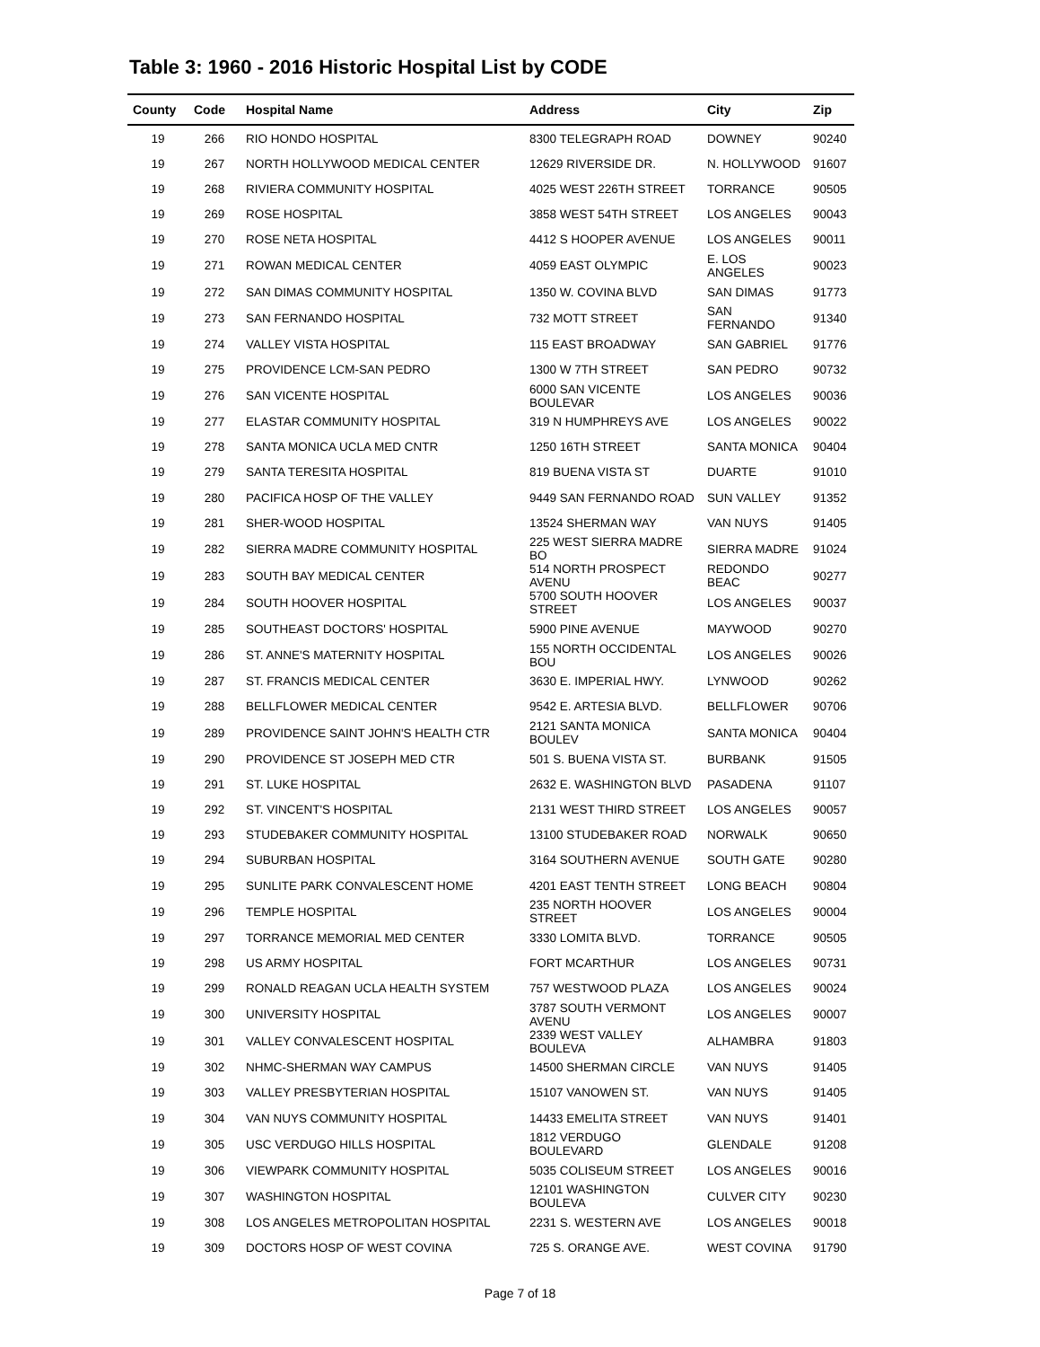Table 3: 1960 - 2016 Historic Hospital List by CODE
| County | Code | Hospital Name | Address | City | Zip |
| --- | --- | --- | --- | --- | --- |
| 19 | 266 | RIO HONDO HOSPITAL | 8300 TELEGRAPH ROAD | DOWNEY | 90240 |
| 19 | 267 | NORTH HOLLYWOOD MEDICAL CENTER | 12629 RIVERSIDE DR. | N. HOLLYWOOD | 91607 |
| 19 | 268 | RIVIERA COMMUNITY HOSPITAL | 4025 WEST 226TH STREET | TORRANCE | 90505 |
| 19 | 269 | ROSE HOSPITAL | 3858 WEST 54TH STREET | LOS ANGELES | 90043 |
| 19 | 270 | ROSE NETA HOSPITAL | 4412 S HOOPER AVENUE | LOS ANGELES | 90011 |
| 19 | 271 | ROWAN MEDICAL CENTER | 4059 EAST OLYMPIC | E. LOS ANGELES | 90023 |
| 19 | 272 | SAN DIMAS COMMUNITY HOSPITAL | 1350 W. COVINA BLVD | SAN DIMAS | 91773 |
| 19 | 273 | SAN FERNANDO HOSPITAL | 732 MOTT STREET | SAN FERNANDO | 91340 |
| 19 | 274 | VALLEY VISTA HOSPITAL | 115 EAST BROADWAY | SAN GABRIEL | 91776 |
| 19 | 275 | PROVIDENCE LCM-SAN PEDRO | 1300 W 7TH STREET | SAN PEDRO | 90732 |
| 19 | 276 | SAN VICENTE HOSPITAL | 6000 SAN VICENTE BOULEVAR | LOS ANGELES | 90036 |
| 19 | 277 | ELASTAR COMMUNITY HOSPITAL | 319 N HUMPHREYS AVE | LOS ANGELES | 90022 |
| 19 | 278 | SANTA MONICA UCLA MED CNTR | 1250 16TH STREET | SANTA MONICA | 90404 |
| 19 | 279 | SANTA TERESITA HOSPITAL | 819 BUENA VISTA ST | DUARTE | 91010 |
| 19 | 280 | PACIFICA HOSP OF THE VALLEY | 9449 SAN FERNANDO ROAD | SUN VALLEY | 91352 |
| 19 | 281 | SHER-WOOD HOSPITAL | 13524 SHERMAN WAY | VAN NUYS | 91405 |
| 19 | 282 | SIERRA MADRE COMMUNITY HOSPITAL | 225 WEST SIERRA MADRE BO | SIERRA MADRE | 91024 |
| 19 | 283 | SOUTH BAY MEDICAL CENTER | 514 NORTH PROSPECT AVENU | REDONDO BEAC | 90277 |
| 19 | 284 | SOUTH HOOVER HOSPITAL | 5700 SOUTH HOOVER STREET | LOS ANGELES | 90037 |
| 19 | 285 | SOUTHEAST DOCTORS' HOSPITAL | 5900 PINE AVENUE | MAYWOOD | 90270 |
| 19 | 286 | ST. ANNE'S MATERNITY HOSPITAL | 155 NORTH OCCIDENTAL BOU | LOS ANGELES | 90026 |
| 19 | 287 | ST. FRANCIS MEDICAL CENTER | 3630 E. IMPERIAL HWY. | LYNWOOD | 90262 |
| 19 | 288 | BELLFLOWER MEDICAL CENTER | 9542 E. ARTESIA BLVD. | BELLFLOWER | 90706 |
| 19 | 289 | PROVIDENCE SAINT JOHN'S HEALTH CTR | 2121 SANTA MONICA BOULEV | SANTA MONICA | 90404 |
| 19 | 290 | PROVIDENCE ST JOSEPH MED CTR | 501 S. BUENA VISTA ST. | BURBANK | 91505 |
| 19 | 291 | ST. LUKE HOSPITAL | 2632 E. WASHINGTON BLVD | PASADENA | 91107 |
| 19 | 292 | ST. VINCENT'S HOSPITAL | 2131 WEST THIRD STREET | LOS ANGELES | 90057 |
| 19 | 293 | STUDEBAKER COMMUNITY HOSPITAL | 13100 STUDEBAKER ROAD | NORWALK | 90650 |
| 19 | 294 | SUBURBAN HOSPITAL | 3164 SOUTHERN AVENUE | SOUTH GATE | 90280 |
| 19 | 295 | SUNLITE PARK CONVALESCENT HOME | 4201 EAST TENTH STREET | LONG BEACH | 90804 |
| 19 | 296 | TEMPLE HOSPITAL | 235 NORTH HOOVER STREET | LOS ANGELES | 90004 |
| 19 | 297 | TORRANCE MEMORIAL MED CENTER | 3330 LOMITA BLVD. | TORRANCE | 90505 |
| 19 | 298 | US ARMY HOSPITAL | FORT MCARTHUR | LOS ANGELES | 90731 |
| 19 | 299 | RONALD REAGAN UCLA HEALTH SYSTEM | 757 WESTWOOD PLAZA | LOS ANGELES | 90024 |
| 19 | 300 | UNIVERSITY HOSPITAL | 3787 SOUTH VERMONT AVENU | LOS ANGELES | 90007 |
| 19 | 301 | VALLEY CONVALESCENT HOSPITAL | 2339 WEST VALLEY BOULEVA | ALHAMBRA | 91803 |
| 19 | 302 | NHMC-SHERMAN WAY CAMPUS | 14500 SHERMAN CIRCLE | VAN NUYS | 91405 |
| 19 | 303 | VALLEY PRESBYTERIAN HOSPITAL | 15107 VANOWEN ST. | VAN NUYS | 91405 |
| 19 | 304 | VAN NUYS COMMUNITY HOSPITAL | 14433 EMELITA STREET | VAN NUYS | 91401 |
| 19 | 305 | USC VERDUGO HILLS HOSPITAL | 1812 VERDUGO BOULEVARD | GLENDALE | 91208 |
| 19 | 306 | VIEWPARK COMMUNITY HOSPITAL | 5035 COLISEUM STREET | LOS ANGELES | 90016 |
| 19 | 307 | WASHINGTON HOSPITAL | 12101 WASHINGTON BOULEVA | CULVER CITY | 90230 |
| 19 | 308 | LOS ANGELES METROPOLITAN HOSPITAL | 2231 S. WESTERN AVE | LOS ANGELES | 90018 |
| 19 | 309 | DOCTORS HOSP OF WEST COVINA | 725 S. ORANGE AVE. | WEST COVINA | 91790 |
Page 7 of 18